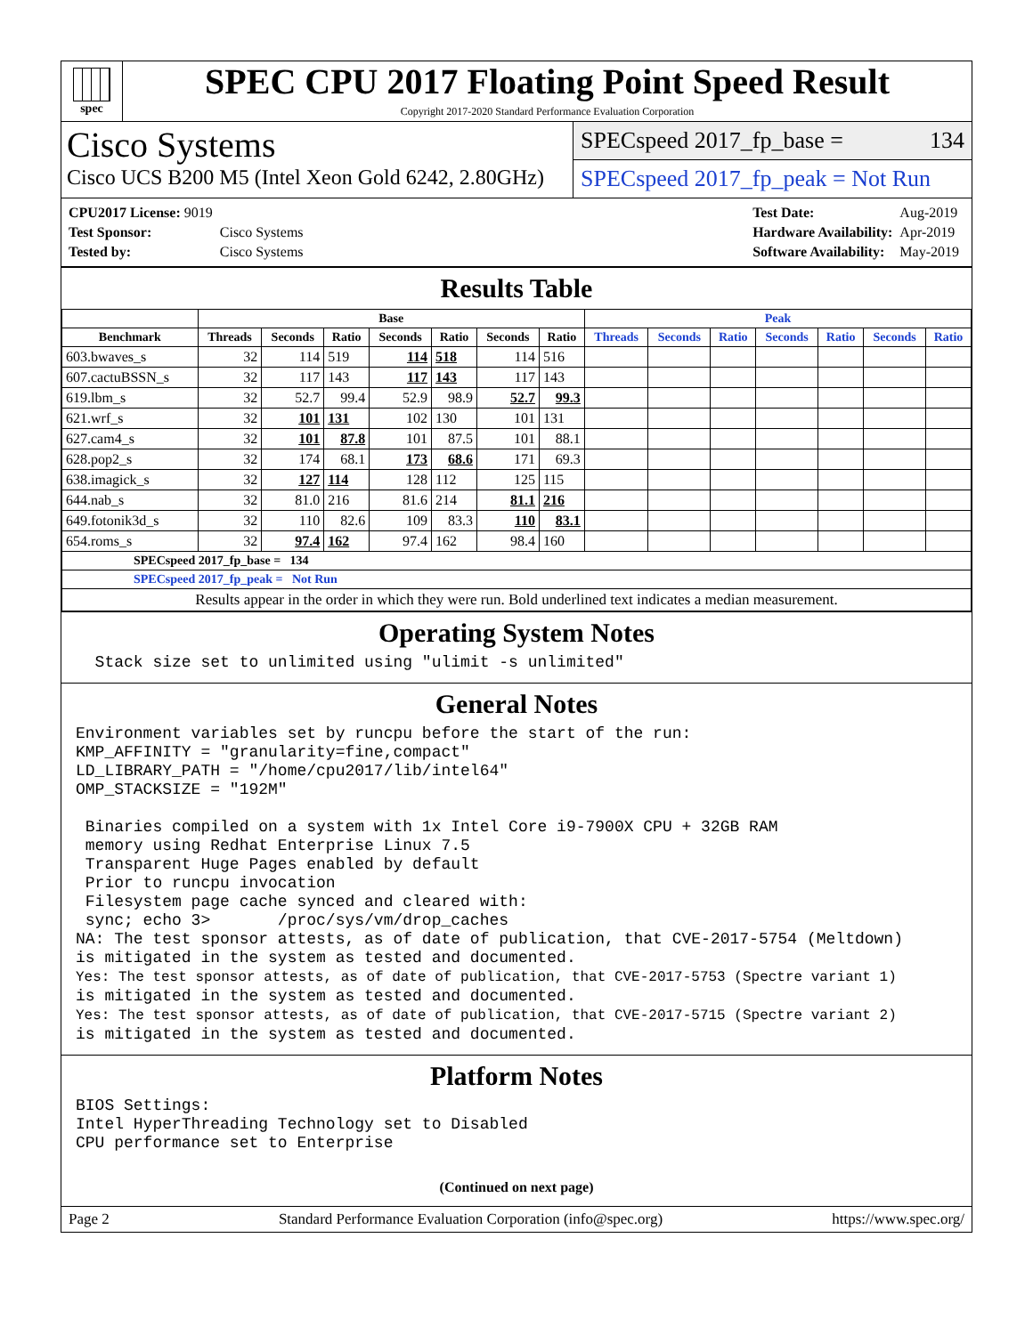spec
SPEC CPU 2017 Floating Point Speed Result
Copyright 2017-2020 Standard Performance Evaluation Corporation
Cisco Systems
Cisco UCS B200 M5 (Intel Xeon Gold 6242, 2.80GHz)
SPECspeed 2017_fp_base = 134
SPECspeed 2017_fp_peak = Not Run
| CPU2017 License: 9019 | |
| Test Sponsor: | Cisco Systems |
| Tested by: | Cisco Systems |
| Test Date: | Aug-2019 |
| Hardware Availability: | Apr-2019 |
| Software Availability: | May-2019 |
Results Table
| | Base | | | | | | | Peak | | | | | | |
| --- | --- | --- | --- | --- | --- | --- | --- | --- | --- | --- | --- | --- | --- | --- |
| Benchmark | Threads | Seconds | Ratio | Seconds | Ratio | Seconds | Ratio | Threads | Seconds | Ratio | Seconds | Ratio | Seconds | Ratio |
| 603.bwaves_s | 32 | 114 | 519 | 114 | 518 | 114 | 516 | | | | | | | |
| 607.cactuBSSN_s | 32 | 117 | 143 | 117 | 143 | 117 | 143 | | | | | | | |
| 619.lbm_s | 32 | 52.7 | 99.4 | 52.9 | 98.9 | 52.7 | 99.3 | | | | | | | |
| 621.wrf_s | 32 | 101 | 131 | 102 | 130 | 101 | 131 | | | | | | | |
| 627.cam4_s | 32 | 101 | 87.8 | 101 | 87.5 | 101 | 88.1 | | | | | | | |
| 628.pop2_s | 32 | 174 | 68.1 | 173 | 68.6 | 171 | 69.3 | | | | | | | |
| 638.imagick_s | 32 | 127 | 114 | 128 | 112 | 125 | 115 | | | | | | | |
| 644.nab_s | 32 | 81.0 | 216 | 81.6 | 214 | 81.1 | 216 | | | | | | | |
| 649.fotonik3d_s | 32 | 110 | 82.6 | 109 | 83.3 | 110 | 83.1 | | | | | | | |
| 654.roms_s | 32 | 97.4 | 162 | 97.4 | 162 | 98.4 | 160 | | | | | | | |
| SPECspeed 2017_fp_base = 134 | | | | | | | | | | | | | | |
| SPECspeed 2017_fp_peak = Not Run | | | | | | | | | | | | | | |
| Results appear in the order in which they were run. Bold underlined text indicates a median measurement. | | | | | | | | | | | | | | |
Operating System Notes
  Stack size set to unlimited using "ulimit -s unlimited"
General Notes
Environment variables set by runcpu before the start of the run:
KMP_AFFINITY = "granularity=fine,compact"
LD_LIBRARY_PATH = "/home/cpu2017/lib/intel64"
OMP_STACKSIZE = "192M"

 Binaries compiled on a system with 1x Intel Core i9-7900X CPU + 32GB RAM
 memory using Redhat Enterprise Linux 7.5
 Transparent Huge Pages enabled by default
 Prior to runcpu invocation
 Filesystem page cache synced and cleared with:
 sync; echo 3>       /proc/sys/vm/drop_caches
NA: The test sponsor attests, as of date of publication, that CVE-2017-5754 (Meltdown)
is mitigated in the system as tested and documented.
Yes: The test sponsor attests, as of date of publication, that CVE-2017-5753 (Spectre variant 1)
is mitigated in the system as tested and documented.
Yes: The test sponsor attests, as of date of publication, that CVE-2017-5715 (Spectre variant 2)
is mitigated in the system as tested and documented.
Platform Notes
BIOS Settings:
Intel HyperThreading Technology set to Disabled
CPU performance set to Enterprise
(Continued on next page)
Page 2 Standard Performance Evaluation Corporation (info@spec.org) https://www.spec.org/